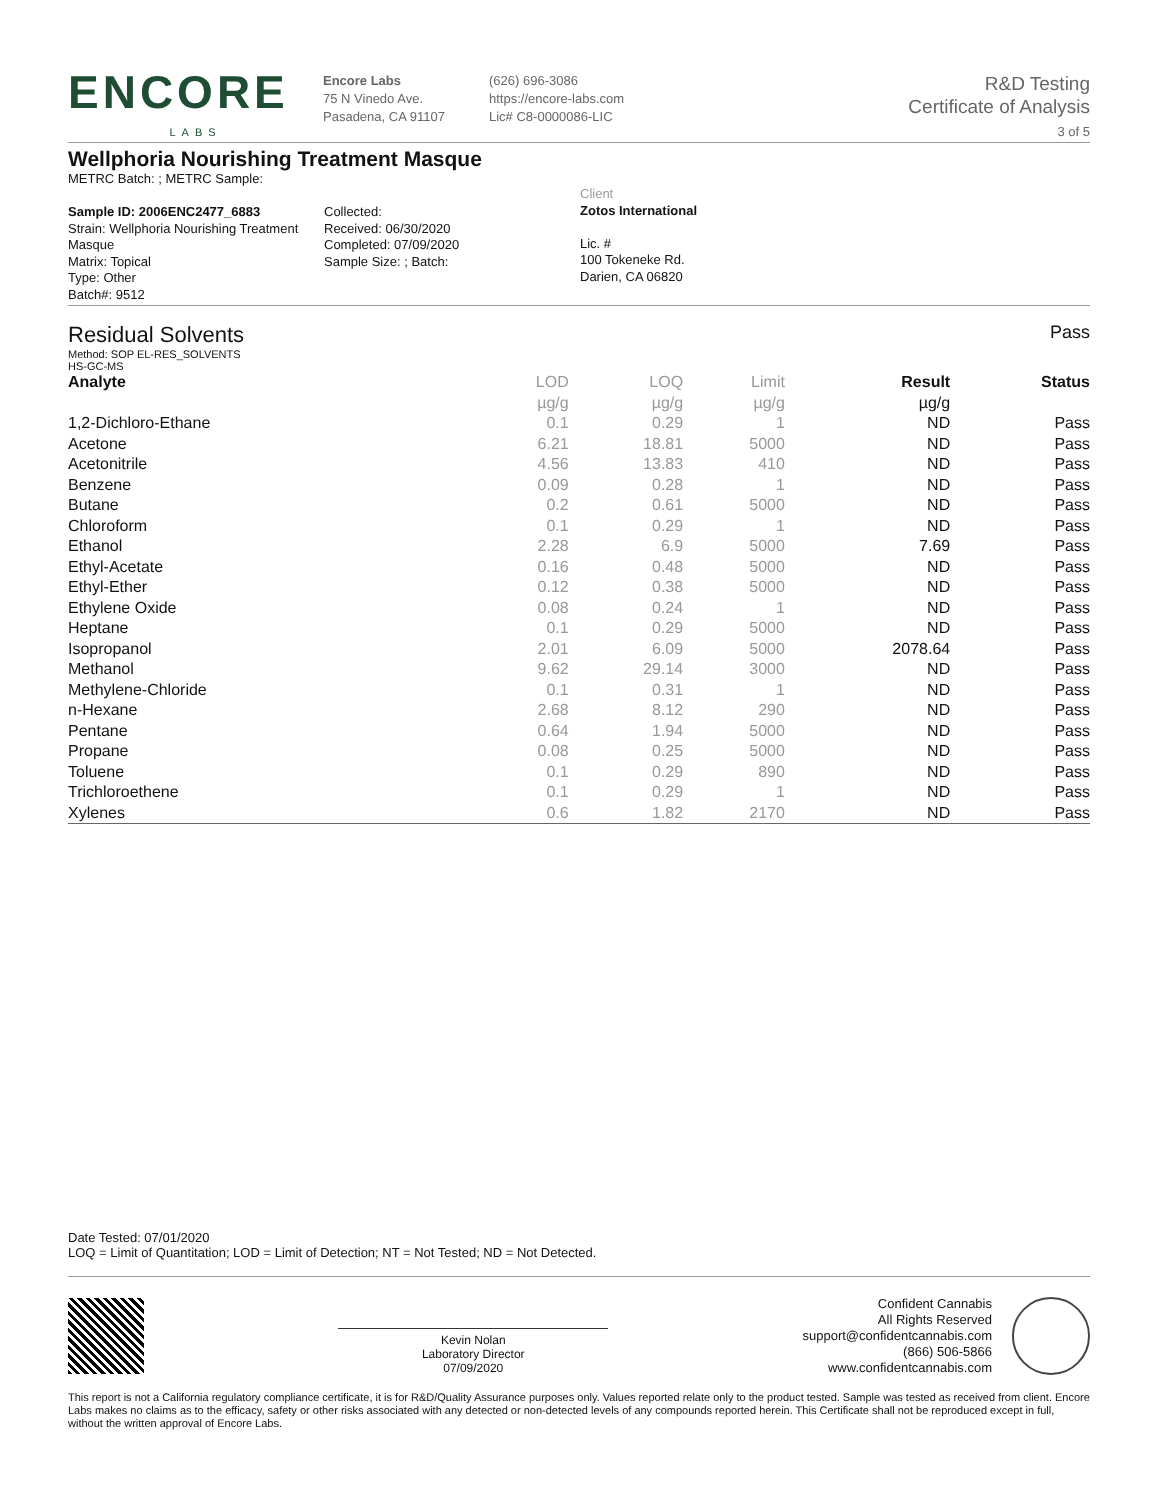ENCORE
LABS
Encore Labs
75 N Vinedo Ave.
Pasadena, CA 91107
(626) 696-3086
https://encore-labs.com
Lic# C8-0000086-LIC
R&D Testing
Certificate of Analysis
3 of 5
Wellphoria Nourishing Treatment Masque
METRC Batch: ; METRC Sample:
Sample ID: 2006ENC2477_6883
Strain: Wellphoria Nourishing Treatment Masque
Matrix: Topical
Type: Other
Batch#: 9512
Collected:
Received: 06/30/2020
Completed: 07/09/2020
Sample Size: ; Batch:
Client
Zotos International
Lic. #
100 Tokeneke Rd.
Darien, CA 06820
Residual Solvents
Pass
Method: SOP EL-RES_SOLVENTS
HS-GC-MS
| Analyte | LOD | LOQ | Limit | Result | Status |
| --- | --- | --- | --- | --- | --- |
| | µg/g | µg/g | µg/g | µg/g | |
| 1,2-Dichloro-Ethane | 0.1 | 0.29 | 1 | ND | Pass |
| Acetone | 6.21 | 18.81 | 5000 | ND | Pass |
| Acetonitrile | 4.56 | 13.83 | 410 | ND | Pass |
| Benzene | 0.09 | 0.28 | 1 | ND | Pass |
| Butane | 0.2 | 0.61 | 5000 | ND | Pass |
| Chloroform | 0.1 | 0.29 | 1 | ND | Pass |
| Ethanol | 2.28 | 6.9 | 5000 | 7.69 | Pass |
| Ethyl-Acetate | 0.16 | 0.48 | 5000 | ND | Pass |
| Ethyl-Ether | 0.12 | 0.38 | 5000 | ND | Pass |
| Ethylene Oxide | 0.08 | 0.24 | 1 | ND | Pass |
| Heptane | 0.1 | 0.29 | 5000 | ND | Pass |
| Isopropanol | 2.01 | 6.09 | 5000 | 2078.64 | Pass |
| Methanol | 9.62 | 29.14 | 3000 | ND | Pass |
| Methylene-Chloride | 0.1 | 0.31 | 1 | ND | Pass |
| n-Hexane | 2.68 | 8.12 | 290 | ND | Pass |
| Pentane | 0.64 | 1.94 | 5000 | ND | Pass |
| Propane | 0.08 | 0.25 | 5000 | ND | Pass |
| Toluene | 0.1 | 0.29 | 890 | ND | Pass |
| Trichloroethene | 0.1 | 0.29 | 1 | ND | Pass |
| Xylenes | 0.6 | 1.82 | 2170 | ND | Pass |
Date Tested: 07/01/2020
LOQ = Limit of Quantitation; LOD = Limit of Detection; NT = Not Tested; ND = Not Detected.
Kevin Nolan
Laboratory Director
07/09/2020
Confident Cannabis
All Rights Reserved
support@confidentcannabis.com
(866) 506-5866
www.confidentcannabis.com
This report is not a California regulatory compliance certificate, it is for R&D/Quality Assurance purposes only. Values reported relate only to the product tested. Sample was tested as received from client. Encore Labs makes no claims as to the efficacy, safety or other risks associated with any detected or non-detected levels of any compounds reported herein. This Certificate shall not be reproduced except in full, without the written approval of Encore Labs.